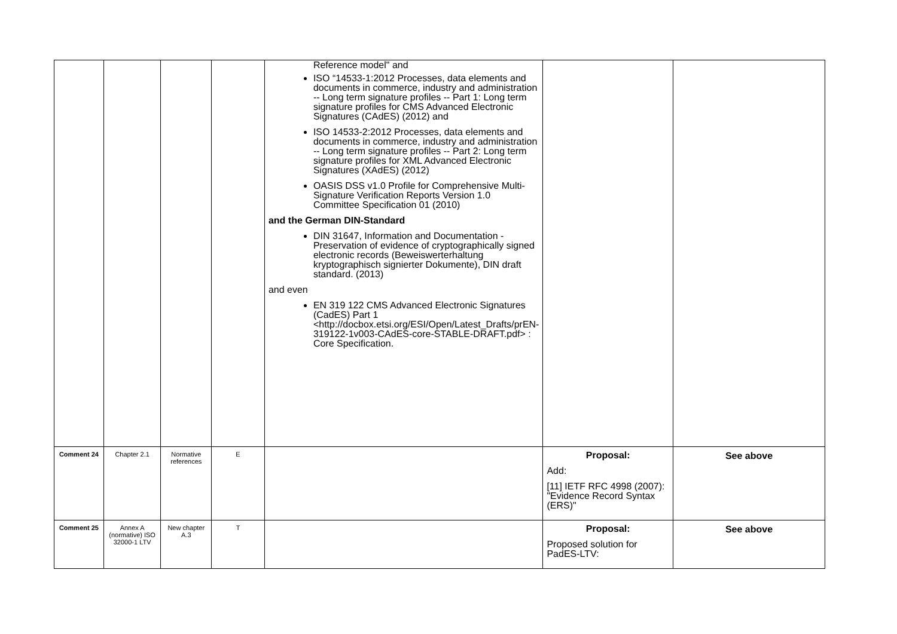| | | | | Reference model" and ISO “14533-1:2012 Processes, data elements and documents in commerce, industry and administration -- Long term signature profiles -- Part 1: Long term signature profiles for CMS Advanced Electronic Signatures (CAdES) (2012) and ISO 14533-2:2012 Processes, data elements and documents in commerce, industry and administration -- Long term signature profiles -- Part 2: Long term signature profiles for XML Advanced Electronic Signatures (XAdES) (2012) OASIS DSS v1.0 Profile for Comprehensive Multi-Signature Verification Reports Version 1.0 Committee Specification 01 (2010) and the German DIN-Standard DIN 31647, Information and Documentation - Preservation of evidence of cryptographically signed electronic records (Beweiswerterhaltung kryptographisch signierter Dokumente), DIN draft standard. (2013) and even EN 319 122 CMS Advanced Electronic Signatures (CadES) Part 1 <http://docbox.etsi.org/ESI/Open/Latest_Drafts/prEN-319122-1v003-CAdES-core-STABLE-DRAFT.pdf> : Core Specification. | | |
| Comment 24 | Chapter 2.1 | Normative references | E | | Proposal: Add: [11] IETF RFC 4998 (2007): "Evidence Record Syntax (ERS)" | See above |
| Comment 25 | Annex A (normative) ISO 32000-1 LTV | New chapter A.3 | T | | Proposal: Proposed solution for PadES-LTV: | See above |